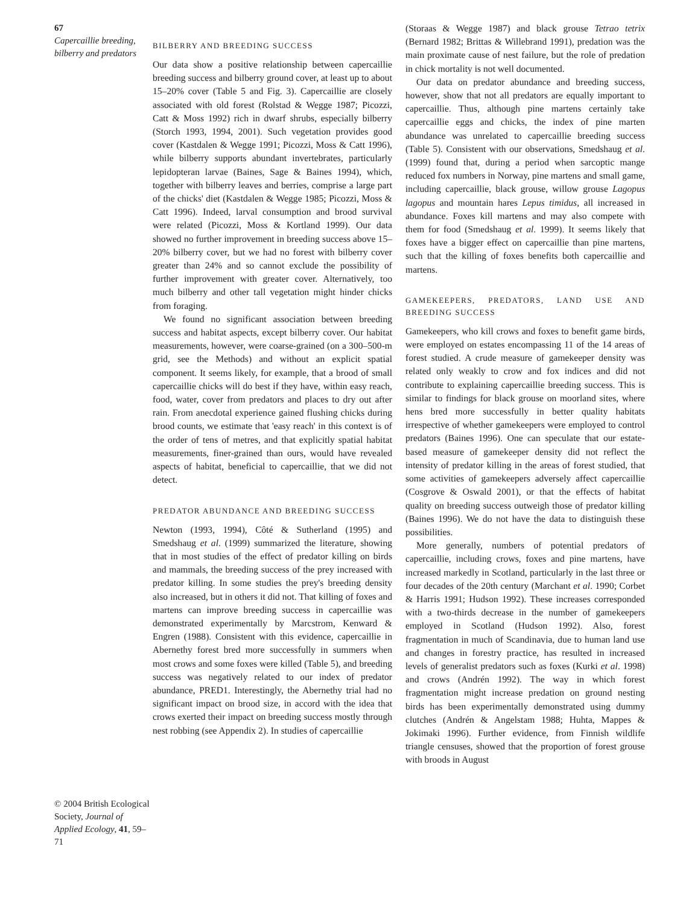67
Capercaillie breeding, bilberry and predators
© 2004 British Ecological Society, Journal of Applied Ecology, 41, 59–71
BILBERRY AND BREEDING SUCCESS
Our data show a positive relationship between capercaillie breeding success and bilberry ground cover, at least up to about 15–20% cover (Table 5 and Fig. 3). Capercaillie are closely associated with old forest (Rolstad & Wegge 1987; Picozzi, Catt & Moss 1992) rich in dwarf shrubs, especially bilberry (Storch 1993, 1994, 2001). Such vegetation provides good cover (Kastdalen & Wegge 1991; Picozzi, Moss & Catt 1996), while bilberry supports abundant invertebrates, particularly lepidopteran larvae (Baines, Sage & Baines 1994), which, together with bilberry leaves and berries, comprise a large part of the chicks' diet (Kastdalen & Wegge 1985; Picozzi, Moss & Catt 1996). Indeed, larval consumption and brood survival were related (Picozzi, Moss & Kortland 1999). Our data showed no further improvement in breeding success above 15–20% bilberry cover, but we had no forest with bilberry cover greater than 24% and so cannot exclude the possibility of further improvement with greater cover. Alternatively, too much bilberry and other tall vegetation might hinder chicks from foraging.
We found no significant association between breeding success and habitat aspects, except bilberry cover. Our habitat measurements, however, were coarse-grained (on a 300–500-m grid, see the Methods) and without an explicit spatial component. It seems likely, for example, that a brood of small capercaillie chicks will do best if they have, within easy reach, food, water, cover from predators and places to dry out after rain. From anecdotal experience gained flushing chicks during brood counts, we estimate that 'easy reach' in this context is of the order of tens of metres, and that explicitly spatial habitat measurements, finer-grained than ours, would have revealed aspects of habitat, beneficial to capercaillie, that we did not detect.
PREDATOR ABUNDANCE AND BREEDING SUCCESS
Newton (1993, 1994), Côté & Sutherland (1995) and Smedshaug et al. (1999) summarized the literature, showing that in most studies of the effect of predator killing on birds and mammals, the breeding success of the prey increased with predator killing. In some studies the prey's breeding density also increased, but in others it did not. That killing of foxes and martens can improve breeding success in capercaillie was demonstrated experimentally by Marcstrom, Kenward & Engren (1988). Consistent with this evidence, capercaillie in Abernethy forest bred more successfully in summers when most crows and some foxes were killed (Table 5), and breeding success was negatively related to our index of predator abundance, PRED1. Interestingly, the Abernethy trial had no significant impact on brood size, in accord with the idea that crows exerted their impact on breeding success mostly through nest robbing (see Appendix 2). In studies of capercaillie
(Storaas & Wegge 1987) and black grouse Tetrao tetrix (Bernard 1982; Brittas & Willebrand 1991), predation was the main proximate cause of nest failure, but the role of predation in chick mortality is not well documented.
Our data on predator abundance and breeding success, however, show that not all predators are equally important to capercaillie. Thus, although pine martens certainly take capercaillie eggs and chicks, the index of pine marten abundance was unrelated to capercaillie breeding success (Table 5). Consistent with our observations, Smedshaug et al. (1999) found that, during a period when sarcoptic mange reduced fox numbers in Norway, pine martens and small game, including capercaillie, black grouse, willow grouse Lagopus lagopus and mountain hares Lepus timidus, all increased in abundance. Foxes kill martens and may also compete with them for food (Smedshaug et al. 1999). It seems likely that foxes have a bigger effect on capercaillie than pine martens, such that the killing of foxes benefits both capercaillie and martens.
GAMEKEEPERS, PREDATORS, LAND USE AND BREEDING SUCCESS
Gamekeepers, who kill crows and foxes to benefit game birds, were employed on estates encompassing 11 of the 14 areas of forest studied. A crude measure of gamekeeper density was related only weakly to crow and fox indices and did not contribute to explaining capercaillie breeding success. This is similar to findings for black grouse on moorland sites, where hens bred more successfully in better quality habitats irrespective of whether gamekeepers were employed to control predators (Baines 1996). One can speculate that our estate-based measure of gamekeeper density did not reflect the intensity of predator killing in the areas of forest studied, that some activities of gamekeepers adversely affect capercaillie (Cosgrove & Oswald 2001), or that the effects of habitat quality on breeding success outweigh those of predator killing (Baines 1996). We do not have the data to distinguish these possibilities.
More generally, numbers of potential predators of capercaillie, including crows, foxes and pine martens, have increased markedly in Scotland, particularly in the last three or four decades of the 20th century (Marchant et al. 1990; Corbet & Harris 1991; Hudson 1992). These increases corresponded with a two-thirds decrease in the number of gamekeepers employed in Scotland (Hudson 1992). Also, forest fragmentation in much of Scandinavia, due to human land use and changes in forestry practice, has resulted in increased levels of generalist predators such as foxes (Kurki et al. 1998) and crows (Andrén 1992). The way in which forest fragmentation might increase predation on ground nesting birds has been experimentally demonstrated using dummy clutches (Andrén & Angelstam 1988; Huhta, Mappes & Jokimaki 1996). Further evidence, from Finnish wildlife triangle censuses, showed that the proportion of forest grouse with broods in August